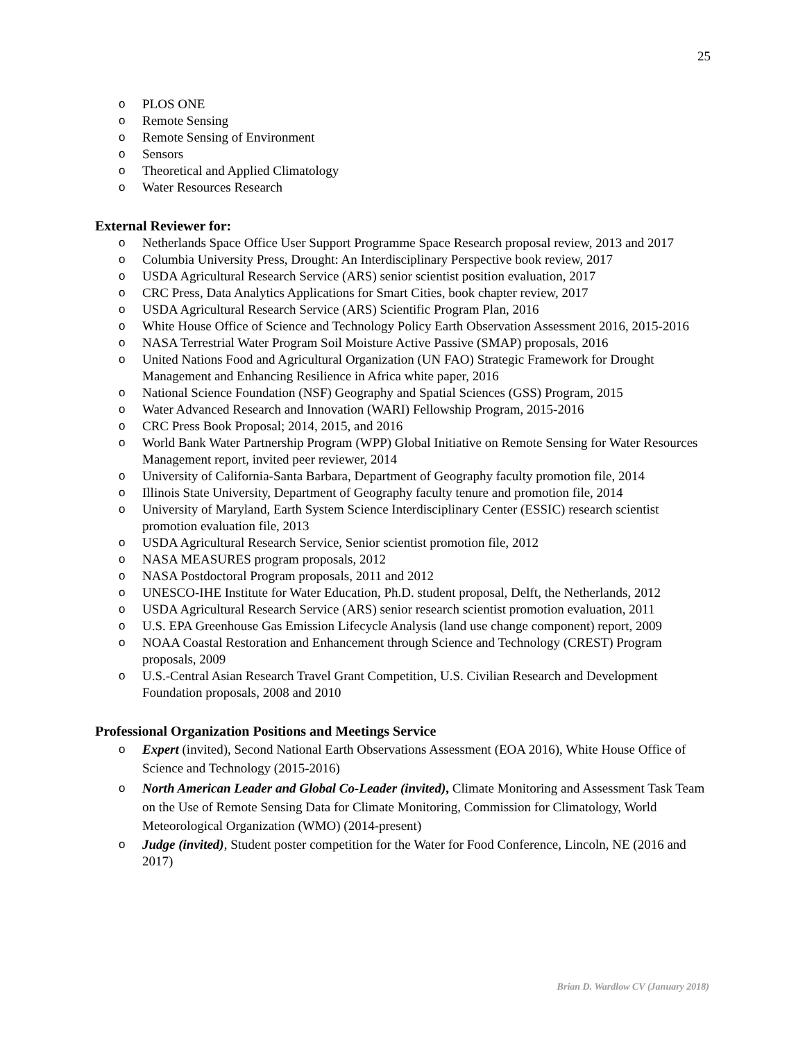25
o PLOS ONE
o Remote Sensing
o Remote Sensing of Environment
o Sensors
o Theoretical and Applied Climatology
o Water Resources Research
External Reviewer for:
o Netherlands Space Office User Support Programme Space Research proposal review, 2013 and 2017
o Columbia University Press, Drought: An Interdisciplinary Perspective book review, 2017
o USDA Agricultural Research Service (ARS) senior scientist position evaluation, 2017
o CRC Press, Data Analytics Applications for Smart Cities, book chapter review, 2017
o USDA Agricultural Research Service (ARS) Scientific Program Plan, 2016
o White House Office of Science and Technology Policy Earth Observation Assessment 2016, 2015-2016
o NASA Terrestrial Water Program Soil Moisture Active Passive (SMAP) proposals, 2016
o United Nations Food and Agricultural Organization (UN FAO) Strategic Framework for Drought Management and Enhancing Resilience in Africa white paper, 2016
o National Science Foundation (NSF) Geography and Spatial Sciences (GSS) Program, 2015
o Water Advanced Research and Innovation (WARI) Fellowship Program, 2015-2016
o CRC Press Book Proposal; 2014, 2015, and 2016
o World Bank Water Partnership Program (WPP) Global Initiative on Remote Sensing for Water Resources Management report, invited peer reviewer, 2014
o University of California-Santa Barbara, Department of Geography faculty promotion file, 2014
o Illinois State University, Department of Geography faculty tenure and promotion file, 2014
o University of Maryland, Earth System Science Interdisciplinary Center (ESSIC) research scientist promotion evaluation file, 2013
o USDA Agricultural Research Service, Senior scientist promotion file, 2012
o NASA MEASURES program proposals, 2012
o NASA Postdoctoral Program proposals, 2011 and 2012
o UNESCO-IHE Institute for Water Education, Ph.D. student proposal, Delft, the Netherlands, 2012
o USDA Agricultural Research Service (ARS) senior research scientist promotion evaluation, 2011
o U.S. EPA Greenhouse Gas Emission Lifecycle Analysis (land use change component) report, 2009
o NOAA Coastal Restoration and Enhancement through Science and Technology (CREST) Program proposals, 2009
o U.S.-Central Asian Research Travel Grant Competition, U.S. Civilian Research and Development Foundation proposals, 2008 and 2010
Professional Organization Positions and Meetings Service
o Expert (invited), Second National Earth Observations Assessment (EOA 2016), White House Office of Science and Technology (2015-2016)
o North American Leader and Global Co-Leader (invited), Climate Monitoring and Assessment Task Team on the Use of Remote Sensing Data for Climate Monitoring, Commission for Climatology, World Meteorological Organization (WMO) (2014-present)
o Judge (invited), Student poster competition for the Water for Food Conference, Lincoln, NE (2016 and 2017)
Brian D. Wardlow CV (January 2018)